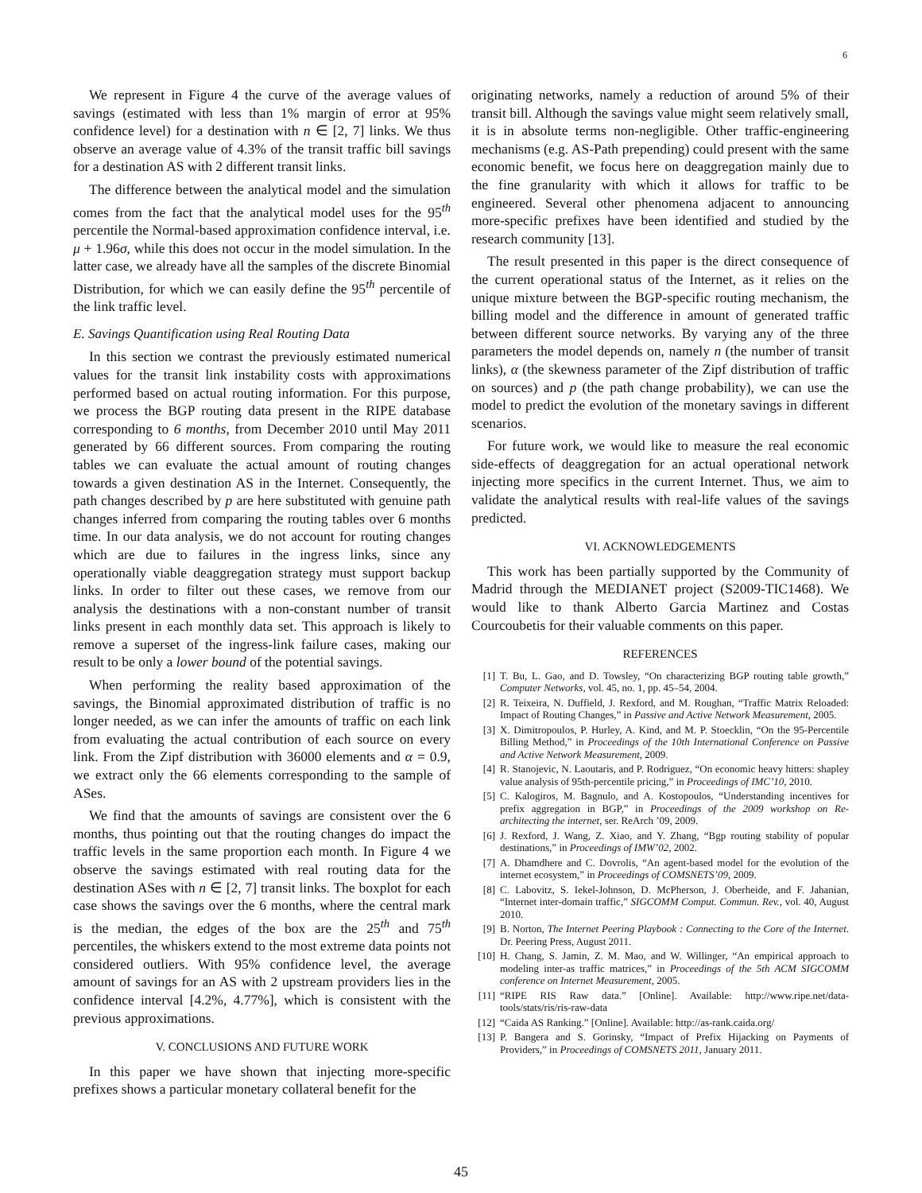6
We represent in Figure 4 the curve of the average values of savings (estimated with less than 1% margin of error at 95% confidence level) for a destination with n ∈ [2, 7] links. We thus observe an average value of 4.3% of the transit traffic bill savings for a destination AS with 2 different transit links.
The difference between the analytical model and the simulation comes from the fact that the analytical model uses for the 95<sup>th</sup> percentile the Normal-based approximation confidence interval, i.e. μ + 1.96σ, while this does not occur in the model simulation. In the latter case, we already have all the samples of the discrete Binomial Distribution, for which we can easily define the 95<sup>th</sup> percentile of the link traffic level.
E. Savings Quantification using Real Routing Data
In this section we contrast the previously estimated numerical values for the transit link instability costs with approximations performed based on actual routing information. For this purpose, we process the BGP routing data present in the RIPE database corresponding to 6 months, from December 2010 until May 2011 generated by 66 different sources. From comparing the routing tables we can evaluate the actual amount of routing changes towards a given destination AS in the Internet. Consequently, the path changes described by p are here substituted with genuine path changes inferred from comparing the routing tables over 6 months time. In our data analysis, we do not account for routing changes which are due to failures in the ingress links, since any operationally viable deaggregation strategy must support backup links. In order to filter out these cases, we remove from our analysis the destinations with a non-constant number of transit links present in each monthly data set. This approach is likely to remove a superset of the ingress-link failure cases, making our result to be only a lower bound of the potential savings.
When performing the reality based approximation of the savings, the Binomial approximated distribution of traffic is no longer needed, as we can infer the amounts of traffic on each link from evaluating the actual contribution of each source on every link. From the Zipf distribution with 36000 elements and α = 0.9, we extract only the 66 elements corresponding to the sample of ASes.
We find that the amounts of savings are consistent over the 6 months, thus pointing out that the routing changes do impact the traffic levels in the same proportion each month. In Figure 4 we observe the savings estimated with real routing data for the destination ASes with n ∈ [2, 7] transit links. The boxplot for each case shows the savings over the 6 months, where the central mark is the median, the edges of the box are the 25<sup>th</sup> and 75<sup>th</sup> percentiles, the whiskers extend to the most extreme data points not considered outliers. With 95% confidence level, the average amount of savings for an AS with 2 upstream providers lies in the confidence interval [4.2%, 4.77%], which is consistent with the previous approximations.
V. CONCLUSIONS AND FUTURE WORK
In this paper we have shown that injecting more-specific prefixes shows a particular monetary collateral benefit for the
originating networks, namely a reduction of around 5% of their transit bill. Although the savings value might seem relatively small, it is in absolute terms non-negligible. Other traffic-engineering mechanisms (e.g. AS-Path prepending) could present with the same economic benefit, we focus here on deaggregation mainly due to the fine granularity with which it allows for traffic to be engineered. Several other phenomena adjacent to announcing more-specific prefixes have been identified and studied by the research community [13].
The result presented in this paper is the direct consequence of the current operational status of the Internet, as it relies on the unique mixture between the BGP-specific routing mechanism, the billing model and the difference in amount of generated traffic between different source networks. By varying any of the three parameters the model depends on, namely n (the number of transit links), α (the skewness parameter of the Zipf distribution of traffic on sources) and p (the path change probability), we can use the model to predict the evolution of the monetary savings in different scenarios.
For future work, we would like to measure the real economic side-effects of deaggregation for an actual operational network injecting more specifics in the current Internet. Thus, we aim to validate the analytical results with real-life values of the savings predicted.
VI. ACKNOWLEDGEMENTS
This work has been partially supported by the Community of Madrid through the MEDIANET project (S2009-TIC1468). We would like to thank Alberto Garcia Martinez and Costas Courcoubetis for their valuable comments on this paper.
REFERENCES
[1] T. Bu, L. Gao, and D. Towsley, “On characterizing BGP routing table growth,” Computer Networks, vol. 45, no. 1, pp. 45–54, 2004.
[2] R. Teixeira, N. Duffield, J. Rexford, and M. Roughan, “Traffic Matrix Reloaded: Impact of Routing Changes,” in Passive and Active Network Measurement, 2005.
[3] X. Dimitropoulos, P. Hurley, A. Kind, and M. P. Stoecklin, “On the 95-Percentile Billing Method,” in Proceedings of the 10th International Conference on Passive and Active Network Measurement, 2009.
[4] R. Stanojevic, N. Laoutaris, and P. Rodriguez, “On economic heavy hitters: shapley value analysis of 95th-percentile pricing,” in Proceedings of IMC’10, 2010.
[5] C. Kalogiros, M. Bagnulo, and A. Kostopoulos, “Understanding incentives for prefix aggregation in BGP,” in Proceedings of the 2009 workshop on Re-architecting the internet, ser. ReArch ’09, 2009.
[6] J. Rexford, J. Wang, Z. Xiao, and Y. Zhang, “Bgp routing stability of popular destinations,” in Proceedings of IMW’02, 2002.
[7] A. Dhamdhere and C. Dovrolis, “An agent-based model for the evolution of the internet ecosystem,” in Proceedings of COMSNETS’09, 2009.
[8] C. Labovitz, S. Iekel-Johnson, D. McPherson, J. Oberheide, and F. Jahanian, “Internet inter-domain traffic,” SIGCOMM Comput. Commun. Rev., vol. 40, August 2010.
[9] B. Norton, The Internet Peering Playbook : Connecting to the Core of the Internet. Dr. Peering Press, August 2011.
[10] H. Chang, S. Jamin, Z. M. Mao, and W. Willinger, “An empirical approach to modeling inter-as traffic matrices,” in Proceedings of the 5th ACM SIGCOMM conference on Internet Measurement, 2005.
[11] “RIPE RIS Raw data.” [Online]. Available: http://www.ripe.net/data-tools/stats/ris/ris-raw-data
[12] “Caida AS Ranking.” [Online]. Available: http://as-rank.caida.org/
[13] P. Bangera and S. Gorinsky, “Impact of Prefix Hijacking on Payments of Providers,” in Proceedings of COMSNETS 2011, January 2011.
45